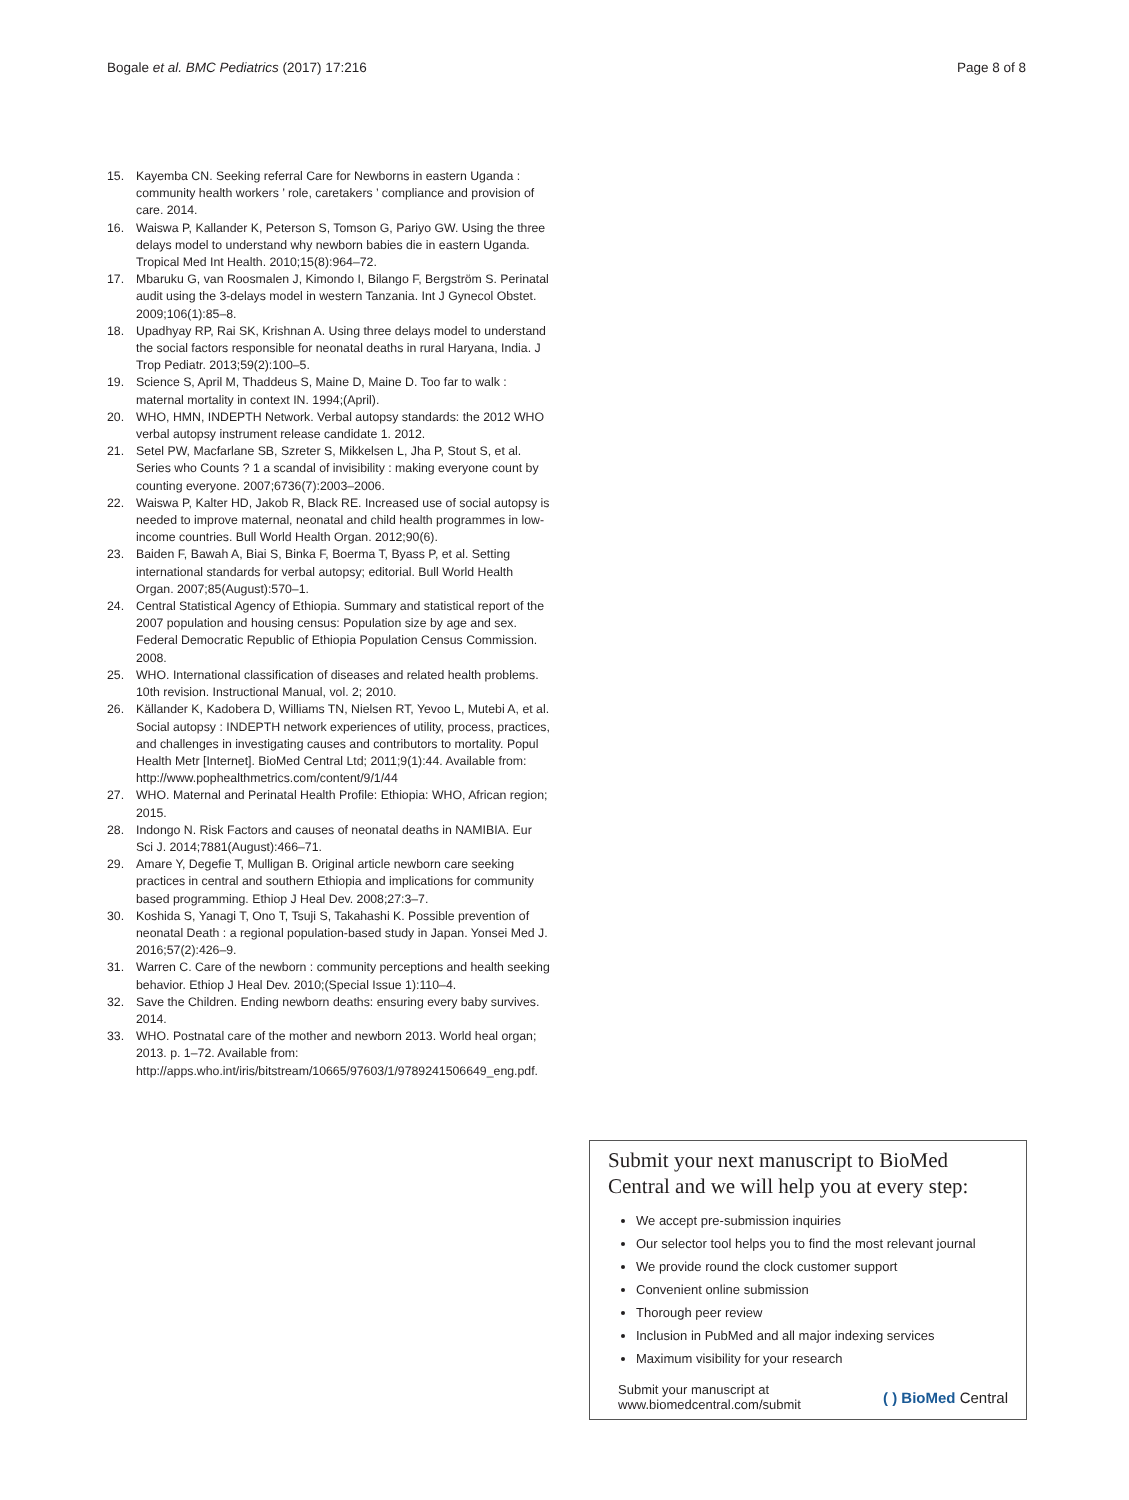Bogale et al. BMC Pediatrics (2017) 17:216
Page 8 of 8
15. Kayemba CN. Seeking referral Care for Newborns in eastern Uganda : community health workers ’ role, caretakers ’ compliance and provision of care. 2014.
16. Waiswa P, Kallander K, Peterson S, Tomson G, Pariyo GW. Using the three delays model to understand why newborn babies die in eastern Uganda. Tropical Med Int Health. 2010;15(8):964–72.
17. Mbaruku G, van Roosmalen J, Kimondo I, Bilango F, Bergström S. Perinatal audit using the 3-delays model in western Tanzania. Int J Gynecol Obstet. 2009;106(1):85–8.
18. Upadhyay RP, Rai SK, Krishnan A. Using three delays model to understand the social factors responsible for neonatal deaths in rural Haryana, India. J Trop Pediatr. 2013;59(2):100–5.
19. Science S, April M, Thaddeus S, Maine D, Maine D. Too far to walk : maternal mortality in context IN. 1994;(April).
20. WHO, HMN, INDEPTH Network. Verbal autopsy standards: the 2012 WHO verbal autopsy instrument release candidate 1. 2012.
21. Setel PW, Macfarlane SB, Szreter S, Mikkelsen L, Jha P, Stout S, et al. Series who Counts ? 1 a scandal of invisibility : making everyone count by counting everyone. 2007;6736(7):2003–2006.
22. Waiswa P, Kalter HD, Jakob R, Black RE. Increased use of social autopsy is needed to improve maternal, neonatal and child health programmes in low-income countries. Bull World Health Organ. 2012;90(6).
23. Baiden F, Bawah A, Biai S, Binka F, Boerma T, Byass P, et al. Setting international standards for verbal autopsy; editorial. Bull World Health Organ. 2007;85(August):570–1.
24. Central Statistical Agency of Ethiopia. Summary and statistical report of the 2007 population and housing census: Population size by age and sex. Federal Democratic Republic of Ethiopia Population Census Commission. 2008.
25. WHO. International classification of diseases and related health problems. 10th revision. Instructional Manual, vol. 2; 2010.
26. Källander K, Kadobera D, Williams TN, Nielsen RT, Yevoo L, Mutebi A, et al. Social autopsy : INDEPTH network experiences of utility, process, practices, and challenges in investigating causes and contributors to mortality. Popul Health Metr [Internet]. BioMed Central Ltd; 2011;9(1):44. Available from: http://www.pophealthmetrics.com/content/9/1/44
27. WHO. Maternal and Perinatal Health Profile: Ethiopia: WHO, African region; 2015.
28. Indongo N. Risk Factors and causes of neonatal deaths in NAMIBIA. Eur Sci J. 2014;7881(August):466–71.
29. Amare Y, Degefie T, Mulligan B. Original article newborn care seeking practices in central and southern Ethiopia and implications for community based programming. Ethiop J Heal Dev. 2008;27:3–7.
30. Koshida S, Yanagi T, Ono T, Tsuji S, Takahashi K. Possible prevention of neonatal Death : a regional population-based study in Japan. Yonsei Med J. 2016;57(2):426–9.
31. Warren C. Care of the newborn : community perceptions and health seeking behavior. Ethiop J Heal Dev. 2010;(Special Issue 1):110–4.
32. Save the Children. Ending newborn deaths: ensuring every baby survives. 2014.
33. WHO. Postnatal care of the mother and newborn 2013. World heal organ; 2013. p. 1–72. Available from: http://apps.who.int/iris/bitstream/10665/97603/1/9789241506649_eng.pdf.
Submit your next manuscript to BioMed Central and we will help you at every step:
We accept pre-submission inquiries
Our selector tool helps you to find the most relevant journal
We provide round the clock customer support
Convenient online submission
Thorough peer review
Inclusion in PubMed and all major indexing services
Maximum visibility for your research
Submit your manuscript at
www.biomedcentral.com/submit
( ) BioMed Central